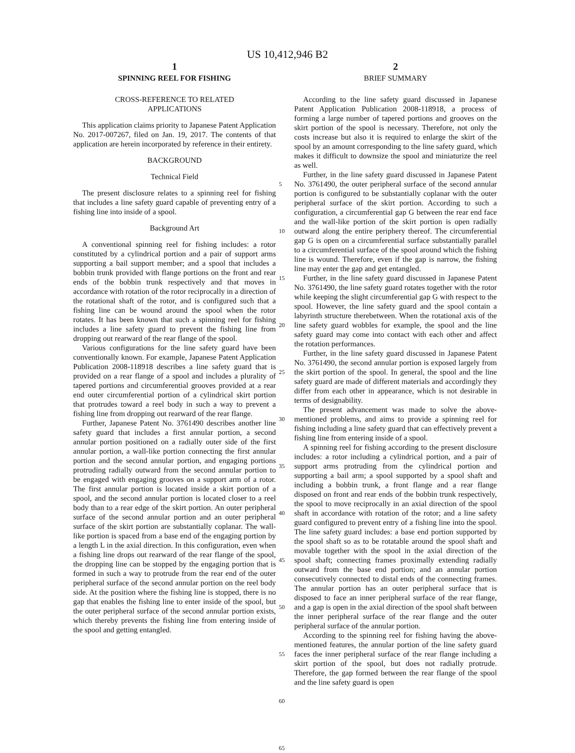US 10,412,946 B2
1
SPINNING REEL FOR FISHING
CROSS-REFERENCE TO RELATED
APPLICATIONS
This application claims priority to Japanese Patent Application No. 2017-007267, filed on Jan. 19, 2017. The contents of that application are herein incorporated by reference in their entirety.
BACKGROUND
Technical Field
The present disclosure relates to a spinning reel for fishing that includes a line safety guard capable of preventing entry of a fishing line into inside of a spool.
Background Art
A conventional spinning reel for fishing includes: a rotor constituted by a cylindrical portion and a pair of support arms supporting a bail support member; and a spool that includes a bobbin trunk provided with flange portions on the front and rear ends of the bobbin trunk respectively and that moves in accordance with rotation of the rotor reciprocally in a direction of the rotational shaft of the rotor, and is configured such that a fishing line can be wound around the spool when the rotor rotates. It has been known that such a spinning reel for fishing includes a line safety guard to prevent the fishing line from dropping out rearward of the rear flange of the spool.
Various configurations for the line safety guard have been conventionally known. For example, Japanese Patent Application Publication 2008-118918 describes a line safety guard that is provided on a rear flange of a spool and includes a plurality of tapered portions and circumferential grooves provided at a rear end outer circumferential portion of a cylindrical skirt portion that protrudes toward a reel body in such a way to prevent a fishing line from dropping out rearward of the rear flange.
Further, Japanese Patent No. 3761490 describes another line safety guard that includes a first annular portion, a second annular portion positioned on a radially outer side of the first annular portion, a wall-like portion connecting the first annular portion and the second annular portion, and engaging portions protruding radially outward from the second annular portion to be engaged with engaging grooves on a support arm of a rotor. The first annular portion is located inside a skirt portion of a spool, and the second annular portion is located closer to a reel body than to a rear edge of the skirt portion. An outer peripheral surface of the second annular portion and an outer peripheral surface of the skirt portion are substantially coplanar. The wall-like portion is spaced from a base end of the engaging portion by a length L in the axial direction. In this configuration, even when a fishing line drops out rearward of the rear flange of the spool, the dropping line can be stopped by the engaging portion that is formed in such a way to protrude from the rear end of the outer peripheral surface of the second annular portion on the reel body side. At the position where the fishing line is stopped, there is no gap that enables the fishing line to enter inside of the spool, but the outer peripheral surface of the second annular portion exists, which thereby prevents the fishing line from entering inside of the spool and getting entangled.
5
10
15
20
25
30
35
40
45
50
55
60
65
2
BRIEF SUMMARY
According to the line safety guard discussed in Japanese Patent Application Publication 2008-118918, a process of forming a large number of tapered portions and grooves on the skirt portion of the spool is necessary. Therefore, not only the costs increase but also it is required to enlarge the skirt of the spool by an amount corresponding to the line safety guard, which makes it difficult to downsize the spool and miniaturize the reel as well.
Further, in the line safety guard discussed in Japanese Patent No. 3761490, the outer peripheral surface of the second annular portion is configured to be substantially coplanar with the outer peripheral surface of the skirt portion. According to such a configuration, a circumferential gap G between the rear end face and the wall-like portion of the skirt portion is open radially outward along the entire periphery thereof. The circumferential gap G is open on a circumferential surface substantially parallel to a circumferential surface of the spool around which the fishing line is wound. Therefore, even if the gap is narrow, the fishing line may enter the gap and get entangled.
Further, in the line safety guard discussed in Japanese Patent No. 3761490, the line safety guard rotates together with the rotor while keeping the slight circumferential gap G with respect to the spool. However, the line safety guard and the spool contain a labyrinth structure therebetween. When the rotational axis of the line safety guard wobbles for example, the spool and the line safety guard may come into contact with each other and affect the rotation performances.
Further, in the line safety guard discussed in Japanese Patent No. 3761490, the second annular portion is exposed largely from the skirt portion of the spool. In general, the spool and the line safety guard are made of different materials and accordingly they differ from each other in appearance, which is not desirable in terms of designability.
The present advancement was made to solve the above-mentioned problems, and aims to provide a spinning reel for fishing including a line safety guard that can effectively prevent a fishing line from entering inside of a spool.
A spinning reel for fishing according to the present disclosure includes: a rotor including a cylindrical portion, and a pair of support arms protruding from the cylindrical portion and supporting a bail arm; a spool supported by a spool shaft and including a bobbin trunk, a front flange and a rear flange disposed on front and rear ends of the bobbin trunk respectively, the spool to move reciprocally in an axial direction of the spool shaft in accordance with rotation of the rotor; and a line safety guard configured to prevent entry of a fishing line into the spool. The line safety guard includes: a base end portion supported by the spool shaft so as to be rotatable around the spool shaft and movable together with the spool in the axial direction of the spool shaft; connecting frames proximally extending radially outward from the base end portion; and an annular portion consecutively connected to distal ends of the connecting frames. The annular portion has an outer peripheral surface that is disposed to face an inner peripheral surface of the rear flange, and a gap is open in the axial direction of the spool shaft between the inner peripheral surface of the rear flange and the outer peripheral surface of the annular portion.
According to the spinning reel for fishing having the above-mentioned features, the annular portion of the line safety guard faces the inner peripheral surface of the rear flange including a skirt portion of the spool, but does not radially protrude. Therefore, the gap formed between the rear flange of the spool and the line safety guard is open